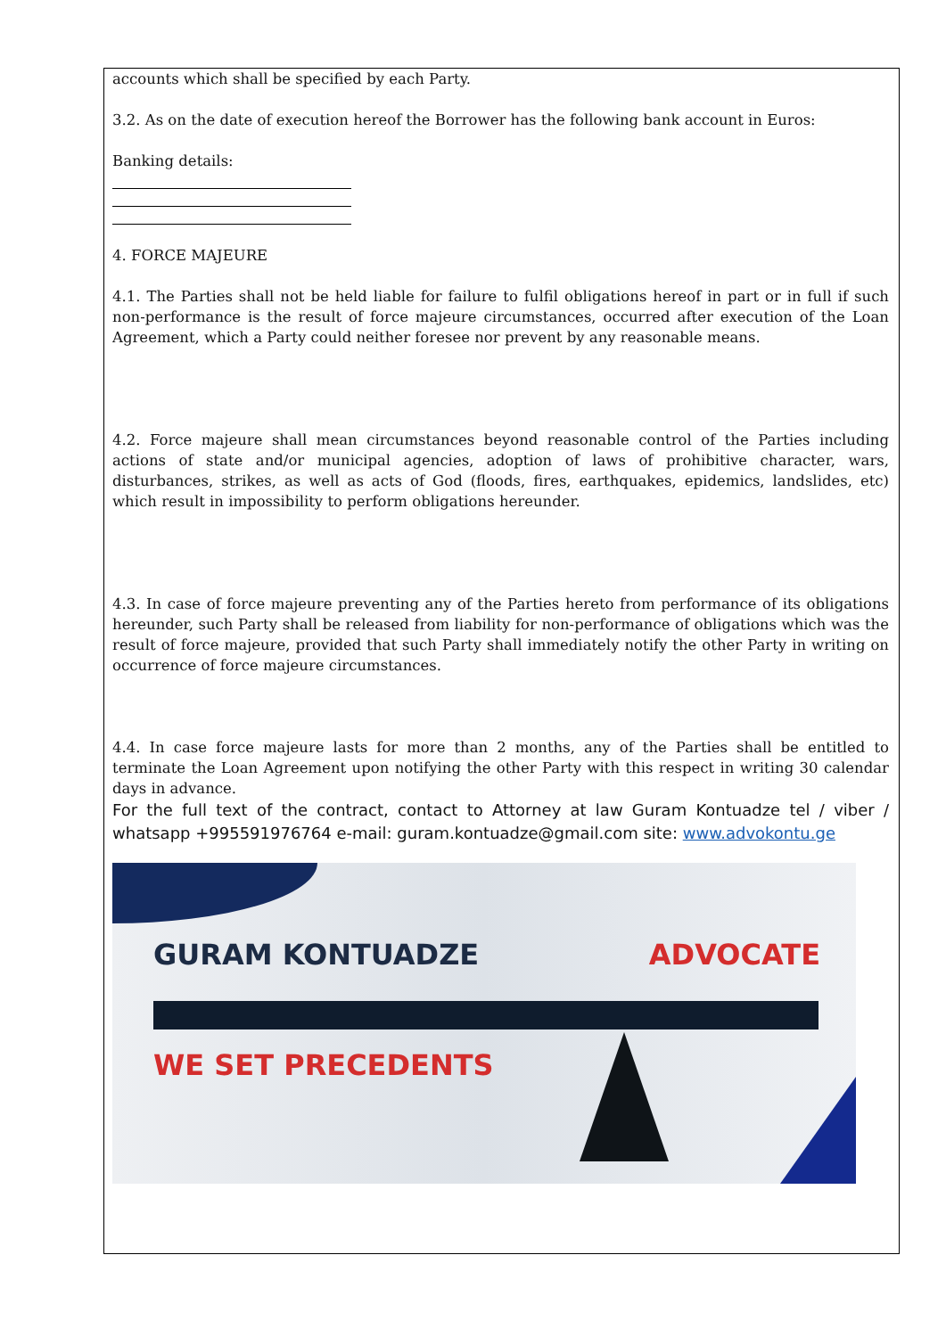accounts which shall be specified by each Party.
3.2. As on the date of execution hereof the Borrower has the following bank account in Euros:
Banking details:
4. FORCE MAJEURE
4.1. The Parties shall not be held liable for failure to fulfil obligations hereof in part or in full if such non-performance is the result of force majeure circumstances, occurred after execution of the Loan Agreement, which a Party could neither foresee nor prevent by any reasonable means.
4.2. Force majeure shall mean circumstances beyond reasonable control of the Parties including actions of state and/or municipal agencies, adoption of laws of prohibitive character, wars, disturbances, strikes, as well as acts of God (floods, fires, earthquakes, epidemics, landslides, etc) which result in impossibility to perform obligations hereunder.
4.3. In case of force majeure preventing any of the Parties hereto from performance of its obligations hereunder, such Party shall be released from liability for non-performance of obligations which was the result of force majeure, provided that such Party shall immediately notify the other Party in writing on occurrence of force majeure circumstances.
4.4. In case force majeure lasts for more than 2 months, any of the Parties shall be entitled to terminate the Loan Agreement upon notifying the other Party with this respect in writing 30 calendar days in advance.
For the full text of the contract, contact to Attorney at law Guram Kontuadze tel / viber / whatsapp +995591976764 e-mail: guram.kontuadze@gmail.com site: www.advokontu.ge
GURAM KONTUADZE ADVOCATE
WE SET PRECEDENTS